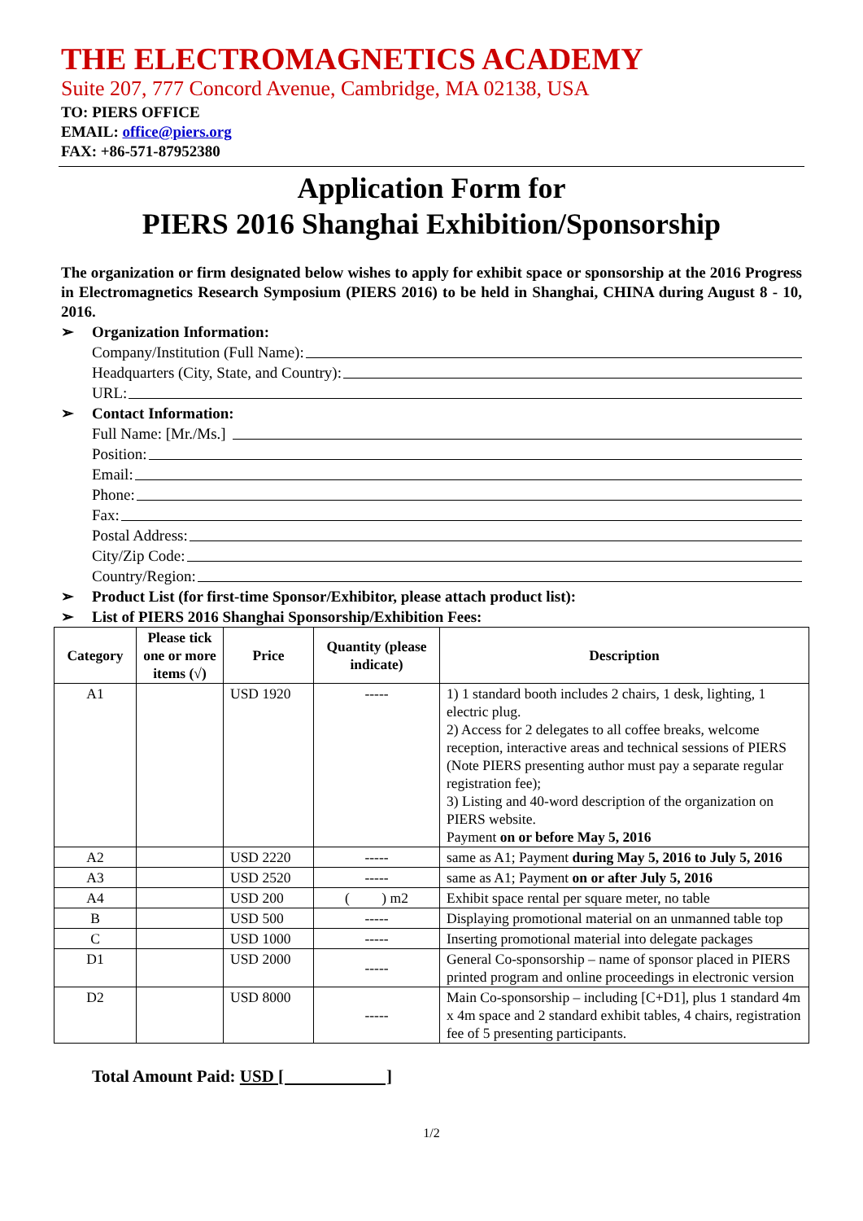THE ELECTROMAGNETICS ACADEMY
Suite 207, 777 Concord Avenue, Cambridge, MA 02138, USA
TO: PIERS OFFICE
EMAIL: office@piers.org
FAX: +86-571-87952380
Application Form for
PIERS 2016 Shanghai Exhibition/Sponsorship
The organization or firm designated below wishes to apply for exhibit space or sponsorship at the 2016 Progress in Electromagnetics Research Symposium (PIERS 2016) to be held in Shanghai, CHINA during August 8 - 10, 2016.
➢ Organization Information:
Company/Institution (Full Name):
Headquarters (City, State, and Country):
URL:
➢ Contact Information:
Full Name: [Mr./Ms.]
Position:
Email:
Phone:
Fax:
Postal Address:
City/Zip Code:
Country/Region:
➢ Product List (for first-time Sponsor/Exhibitor, please attach product list):
➢ List of PIERS 2016 Shanghai Sponsorship/Exhibition Fees:
| Category | Please tick one or more items (√) | Price | Quantity (please indicate) | Description |
| --- | --- | --- | --- | --- |
| A1 | | USD 1920 | ----- | 1) 1 standard booth includes 2 chairs, 1 desk, lighting, 1 electric plug. 2) Access for 2 delegates to all coffee breaks, welcome reception, interactive areas and technical sessions of PIERS (Note PIERS presenting author must pay a separate regular registration fee); 3) Listing and 40-word description of the organization on PIERS website. Payment on or before May 5, 2016 |
| A2 | | USD 2220 | ----- | same as A1; Payment during May 5, 2016 to July 5, 2016 |
| A3 | | USD 2520 | ----- | same as A1; Payment on or after July 5, 2016 |
| A4 | | USD 200 | ( ) m2 | Exhibit space rental per square meter, no table |
| B | | USD 500 | ----- | Displaying promotional material on an unmanned table top |
| C | | USD 1000 | ----- | Inserting promotional material into delegate packages |
| D1 | | USD 2000 | ----- | General Co-sponsorship – name of sponsor placed in PIERS printed program and online proceedings in electronic version |
| D2 | | USD 8000 | ----- | Main Co-sponsorship – including [C+D1], plus 1 standard 4m x 4m space and 2 standard exhibit tables, 4 chairs, registration fee of 5 presenting participants. |
Total Amount Paid: USD [ ]
1/2